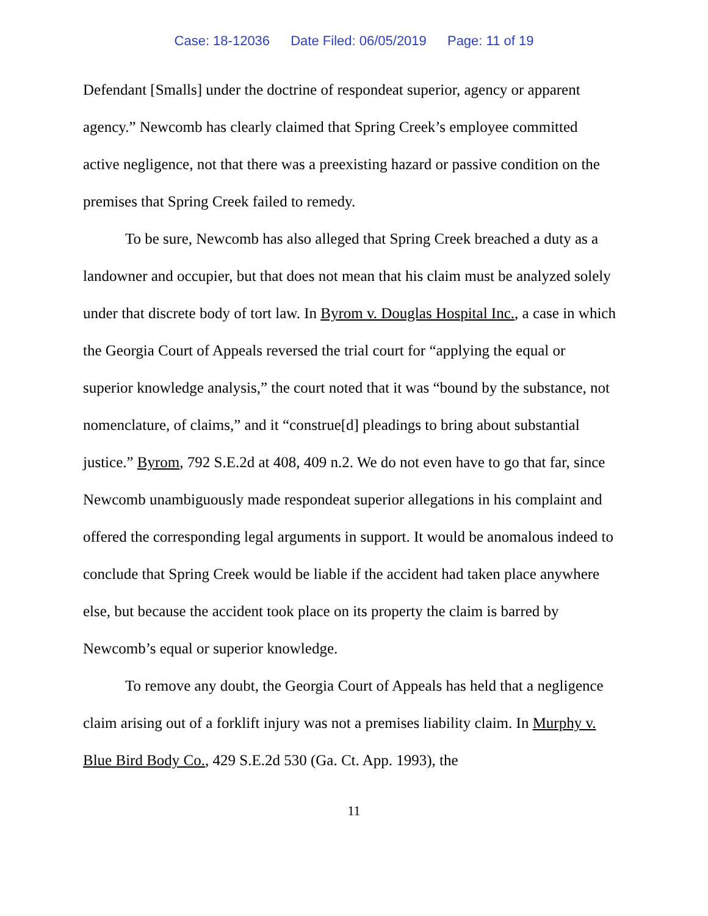Case: 18-12036 Date Filed: 06/05/2019 Page: 11 of 19
Defendant [Smalls] under the doctrine of respondeat superior, agency or apparent agency.” Newcomb has clearly claimed that Spring Creek’s employee committed active negligence, not that there was a preexisting hazard or passive condition on the premises that Spring Creek failed to remedy.
To be sure, Newcomb has also alleged that Spring Creek breached a duty as a landowner and occupier, but that does not mean that his claim must be analyzed solely under that discrete body of tort law. In Byrom v. Douglas Hospital Inc., a case in which the Georgia Court of Appeals reversed the trial court for “applying the equal or superior knowledge analysis,” the court noted that it was “bound by the substance, not nomenclature, of claims,” and it “construe[d] pleadings to bring about substantial justice.” Byrom, 792 S.E.2d at 408, 409 n.2. We do not even have to go that far, since Newcomb unambiguously made respondeat superior allegations in his complaint and offered the corresponding legal arguments in support. It would be anomalous indeed to conclude that Spring Creek would be liable if the accident had taken place anywhere else, but because the accident took place on its property the claim is barred by Newcomb’s equal or superior knowledge.
To remove any doubt, the Georgia Court of Appeals has held that a negligence claim arising out of a forklift injury was not a premises liability claim. In Murphy v. Blue Bird Body Co., 429 S.E.2d 530 (Ga. Ct. App. 1993), the
11